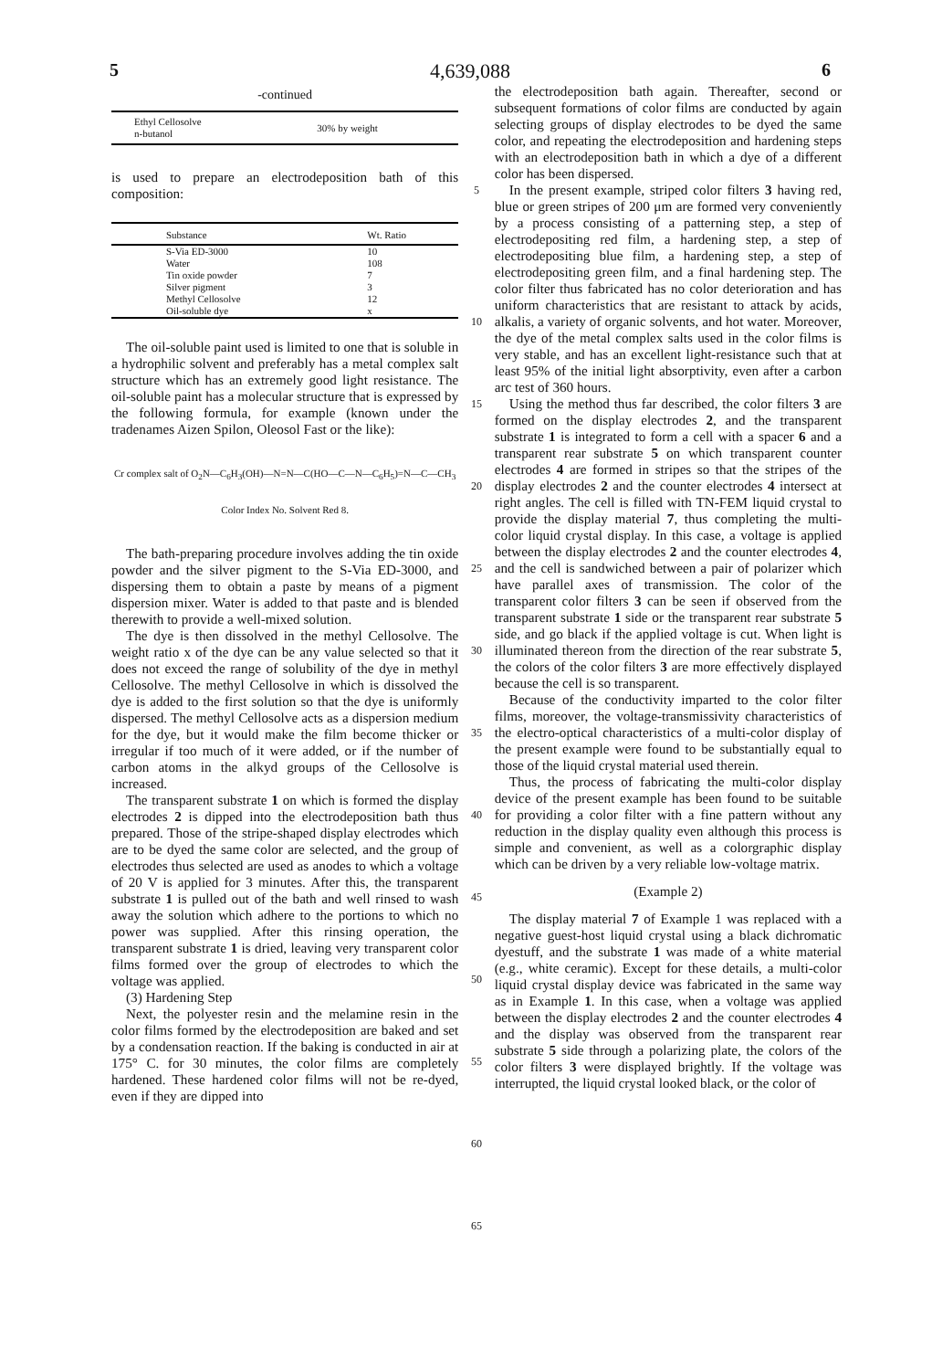5 4,639,088 6
-continued
| Ethyl Cellosolve n-butanol | 30% by weight |
is used to prepare an electrodeposition bath of this composition:
| Substance | Wt. Ratio |
| --- | --- |
| S-Via ED-3000 | 10 |
| Water | 108 |
| Tin oxide powder | 7 |
| Silver pigment | 3 |
| Methyl Cellosolve | 12 |
| Oil-soluble dye | x |
The oil-soluble paint used is limited to one that is soluble in a hydrophilic solvent and preferably has a metal complex salt structure which has an extremely good light resistance. The oil-soluble paint has a molecular structure that is expressed by the following formula, for example (known under the tradenames Aizen Spilon, Oleosol Fast or the like):
Cr complex salt of O<sub>2</sub>N—C<sub>6</sub>H<sub>3</sub>(OH)—N=N—C(HO—C—N—C<sub>6</sub>H<sub>5</sub>)=N—C—CH<sub>3</sub>
Color Index No. Solvent Red 8.
The bath-preparing procedure involves adding the tin oxide powder and the silver pigment to the S-Via ED-3000, and dispersing them to obtain a paste by means of a pigment dispersion mixer. Water is added to that paste and is blended therewith to provide a well-mixed solution.
The dye is then dissolved in the methyl Cellosolve. The weight ratio x of the dye can be any value selected so that it does not exceed the range of solubility of the dye in methyl Cellosolve. The methyl Cellosolve in which is dissolved the dye is added to the first solution so that the dye is uniformly dispersed. The methyl Cellosolve acts as a dispersion medium for the dye, but it would make the film become thicker or irregular if too much of it were added, or if the number of carbon atoms in the alkyd groups of the Cellosolve is increased.
The transparent substrate 1 on which is formed the display electrodes 2 is dipped into the electrodeposition bath thus prepared. Those of the stripe-shaped display electrodes which are to be dyed the same color are selected, and the group of electrodes thus selected are used as anodes to which a voltage of 20 V is applied for 3 minutes. After this, the transparent substrate 1 is pulled out of the bath and well rinsed to wash away the solution which adhere to the portions to which no power was supplied. After this rinsing operation, the transparent substrate 1 is dried, leaving very transparent color films formed over the group of electrodes to which the voltage was applied.
(3) Hardening Step
Next, the polyester resin and the melamine resin in the color films formed by the electrodeposition are baked and set by a condensation reaction. If the baking is conducted in air at 175° C. for 30 minutes, the color films are completely hardened. These hardened color films will not be re-dyed, even if they are dipped into
5
10
15
20
25
30
35
40
45
50
55
60
65
the electrodeposition bath again. Thereafter, second or subsequent formations of color films are conducted by again selecting groups of display electrodes to be dyed the same color, and repeating the electrodeposition and hardening steps with an electrodeposition bath in which a dye of a different color has been dispersed.
In the present example, striped color filters 3 having red, blue or green stripes of 200 μm are formed very conveniently by a process consisting of a patterning step, a step of electrodepositing red film, a hardening step, a step of electrodepositing blue film, a hardening step, a step of electrodepositing green film, and a final hardening step. The color filter thus fabricated has no color deterioration and has uniform characteristics that are resistant to attack by acids, alkalis, a variety of organic solvents, and hot water. Moreover, the dye of the metal complex salts used in the color films is very stable, and has an excellent light-resistance such that at least 95% of the initial light absorptivity, even after a carbon arc test of 360 hours.
Using the method thus far described, the color filters 3 are formed on the display electrodes 2, and the transparent substrate 1 is integrated to form a cell with a spacer 6 and a transparent rear substrate 5 on which transparent counter electrodes 4 are formed in stripes so that the stripes of the display electrodes 2 and the counter electrodes 4 intersect at right angles. The cell is filled with TN-FEM liquid crystal to provide the display material 7, thus completing the multi-color liquid crystal display. In this case, a voltage is applied between the display electrodes 2 and the counter electrodes 4, and the cell is sandwiched between a pair of polarizer which have parallel axes of transmission. The color of the transparent color filters 3 can be seen if observed from the transparent substrate 1 side or the transparent rear substrate 5 side, and go black if the applied voltage is cut. When light is illuminated thereon from the direction of the rear substrate 5, the colors of the color filters 3 are more effectively displayed because the cell is so transparent.
Because of the conductivity imparted to the color filter films, moreover, the voltage-transmissivity characteristics of the electro-optical characteristics of a multi-color display of the present example were found to be substantially equal to those of the liquid crystal material used therein.
Thus, the process of fabricating the multi-color display device of the present example has been found to be suitable for providing a color filter with a fine pattern without any reduction in the display quality even although this process is simple and convenient, as well as a colorgraphic display which can be driven by a very reliable low-voltage matrix.
(Example 2)
The display material 7 of Example 1 was replaced with a negative guest-host liquid crystal using a black dichromatic dyestuff, and the substrate 1 was made of a white material (e.g., white ceramic). Except for these details, a multi-color liquid crystal display device was fabricated in the same way as in Example 1. In this case, when a voltage was applied between the display electrodes 2 and the counter electrodes 4 and the display was observed from the transparent rear substrate 5 side through a polarizing plate, the colors of the color filters 3 were displayed brightly. If the voltage was interrupted, the liquid crystal looked black, or the color of